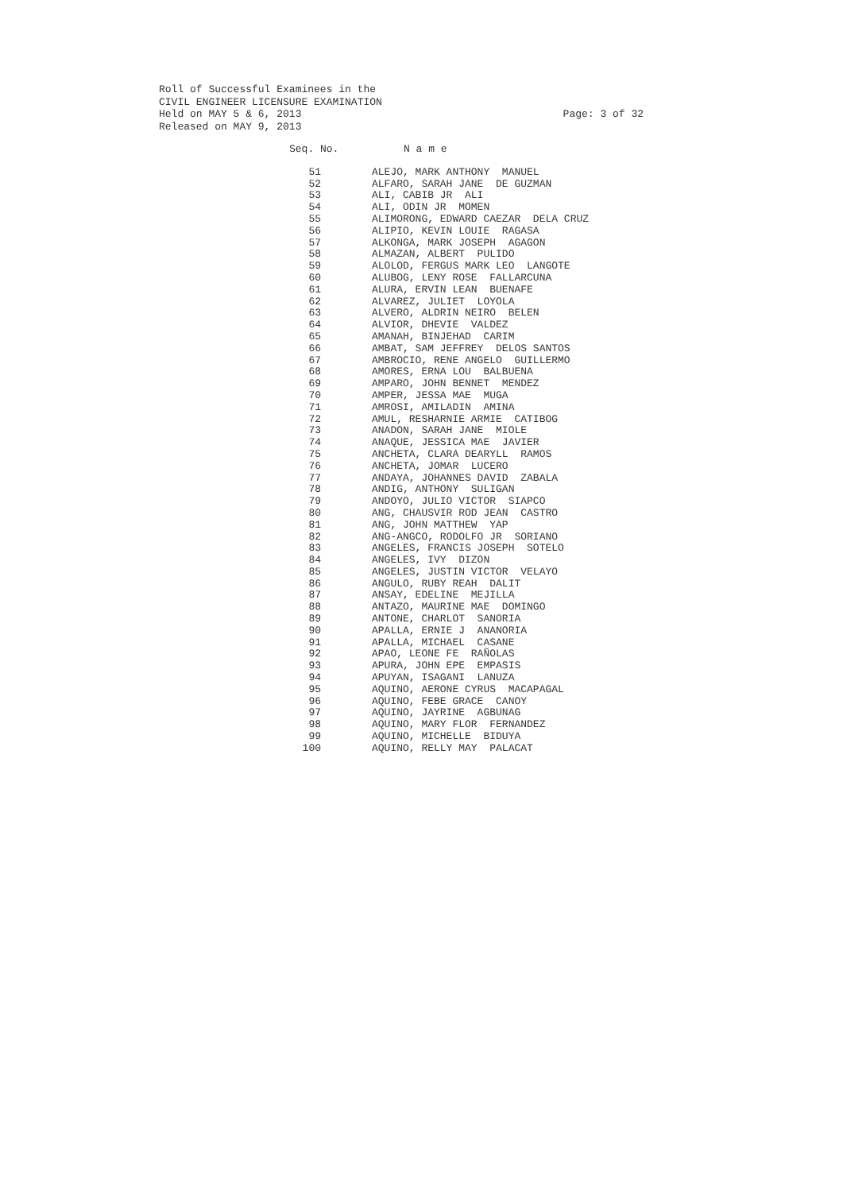Roll of Successful Examinees in the
CIVIL ENGINEER LICENSURE EXAMINATION
Held on MAY 5 & 6, 2013 Page: 3 of 32
Released on MAY 9, 2013
| Seq. No. | N a m e |
| --- | --- |
| 51 | ALEJO, MARK ANTHONY MANUEL |
| 52 | ALFARO, SARAH JANE DE GUZMAN |
| 53 | ALI, CABIB JR ALI |
| 54 | ALI, ODIN JR MOMEN |
| 55 | ALIMORONG, EDWARD CAEZAR DELA CRUZ |
| 56 | ALIPIO, KEVIN LOUIE RAGASA |
| 57 | ALKONGA, MARK JOSEPH AGAGON |
| 58 | ALMAZAN, ALBERT PULIDO |
| 59 | ALOLOD, FERGUS MARK LEO LANGOTE |
| 60 | ALUBOG, LENY ROSE FALLARCUNA |
| 61 | ALURA, ERVIN LEAN BUENAFE |
| 62 | ALVAREZ, JULIET LOYOLA |
| 63 | ALVERO, ALDRIN NEIRO BELEN |
| 64 | ALVIOR, DHEVIE VALDEZ |
| 65 | AMANAH, BINJEHAD CARIM |
| 66 | AMBAT, SAM JEFFREY DELOS SANTOS |
| 67 | AMBROCIO, RENE ANGELO GUILLERMO |
| 68 | AMORES, ERNA LOU BALBUENA |
| 69 | AMPARO, JOHN BENNET MENDEZ |
| 70 | AMPER, JESSA MAE MUGA |
| 71 | AMROSI, AMILADIN AMINA |
| 72 | AMUL, RESHARNIE ARMIE CATIBOG |
| 73 | ANADON, SARAH JANE MIOLE |
| 74 | ANAQUE, JESSICA MAE JAVIER |
| 75 | ANCHETA, CLARA DEARYLL RAMOS |
| 76 | ANCHETA, JOMAR LUCERO |
| 77 | ANDAYA, JOHANNES DAVID ZABALA |
| 78 | ANDIG, ANTHONY SULIGAN |
| 79 | ANDOYO, JULIO VICTOR SIAPCO |
| 80 | ANG, CHAUSVIR ROD JEAN CASTRO |
| 81 | ANG, JOHN MATTHEW YAP |
| 82 | ANG-ANGCO, RODOLFO JR SORIANO |
| 83 | ANGELES, FRANCIS JOSEPH SOTELO |
| 84 | ANGELES, IVY DIZON |
| 85 | ANGELES, JUSTIN VICTOR VELAYO |
| 86 | ANGULO, RUBY REAH DALIT |
| 87 | ANSAY, EDELINE MEJILLA |
| 88 | ANTAZO, MAURINE MAE DOMINGO |
| 89 | ANTONE, CHARLOT SANORIA |
| 90 | APALLA, ERNIE J ANANORIA |
| 91 | APALLA, MICHAEL CASANE |
| 92 | APAO, LEONE FE RAÑOLAS |
| 93 | APURA, JOHN EPE EMPASIS |
| 94 | APUYAN, ISAGANI LANUZA |
| 95 | AQUINO, AERONE CYRUS MACAPAGAL |
| 96 | AQUINO, FEBE GRACE CANOY |
| 97 | AQUINO, JAYRINE AGBUNAG |
| 98 | AQUINO, MARY FLOR FERNANDEZ |
| 99 | AQUINO, MICHELLE BIDUYA |
| 100 | AQUINO, RELLY MAY PALACAT |